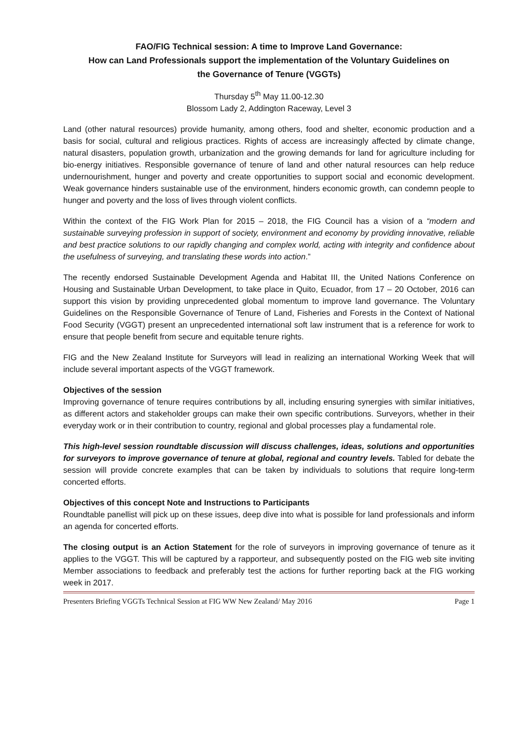FAO/FIG Technical session: A time to Improve Land Governance:
How can Land Professionals support the implementation of the Voluntary Guidelines on
the Governance of Tenure (VGGTs)
Thursday 5<sup>th</sup> May 11.00-12.30
Blossom Lady 2, Addington Raceway, Level 3
Land (other natural resources) provide humanity, among others, food and shelter, economic production and a basis for social, cultural and religious practices. Rights of access are increasingly affected by climate change, natural disasters, population growth, urbanization and the growing demands for land for agriculture including for bio-energy initiatives. Responsible governance of tenure of land and other natural resources can help reduce undernourishment, hunger and poverty and create opportunities to support social and economic development. Weak governance hinders sustainable use of the environment, hinders economic growth, can condemn people to hunger and poverty and the loss of lives through violent conflicts.
Within the context of the FIG Work Plan for 2015 – 2018, the FIG Council has a vision of a “modern and sustainable surveying profession in support of society, environment and economy by providing innovative, reliable and best practice solutions to our rapidly changing and complex world, acting with integrity and confidence about the usefulness of surveying, and translating these words into action.”
The recently endorsed Sustainable Development Agenda and Habitat III, the United Nations Conference on Housing and Sustainable Urban Development, to take place in Quito, Ecuador, from 17 – 20 October, 2016 can support this vision by providing unprecedented global momentum to improve land governance. The Voluntary Guidelines on the Responsible Governance of Tenure of Land, Fisheries and Forests in the Context of National Food Security (VGGT) present an unprecedented international soft law instrument that is a reference for work to ensure that people benefit from secure and equitable tenure rights.
FIG and the New Zealand Institute for Surveyors will lead in realizing an international Working Week that will include several important aspects of the VGGT framework.
Objectives of the session
Improving governance of tenure requires contributions by all, including ensuring synergies with similar initiatives, as different actors and stakeholder groups can make their own specific contributions. Surveyors, whether in their everyday work or in their contribution to country, regional and global processes play a fundamental role.
This high-level session roundtable discussion will discuss challenges, ideas, solutions and opportunities for surveyors to improve governance of tenure at global, regional and country levels. Tabled for debate the session will provide concrete examples that can be taken by individuals to solutions that require long-term concerted efforts.
Objectives of this concept Note and Instructions to Participants
Roundtable panellist will pick up on these issues, deep dive into what is possible for land professionals and inform an agenda for concerted efforts.
The closing output is an Action Statement for the role of surveyors in improving governance of tenure as it applies to the VGGT. This will be captured by a rapporteur, and subsequently posted on the FIG web site inviting Member associations to feedback and preferably test the actions for further reporting back at the FIG working week in 2017.
Presenters Briefing VGGTs Technical Session at FIG WW New Zealand/ May 2016 Page 1